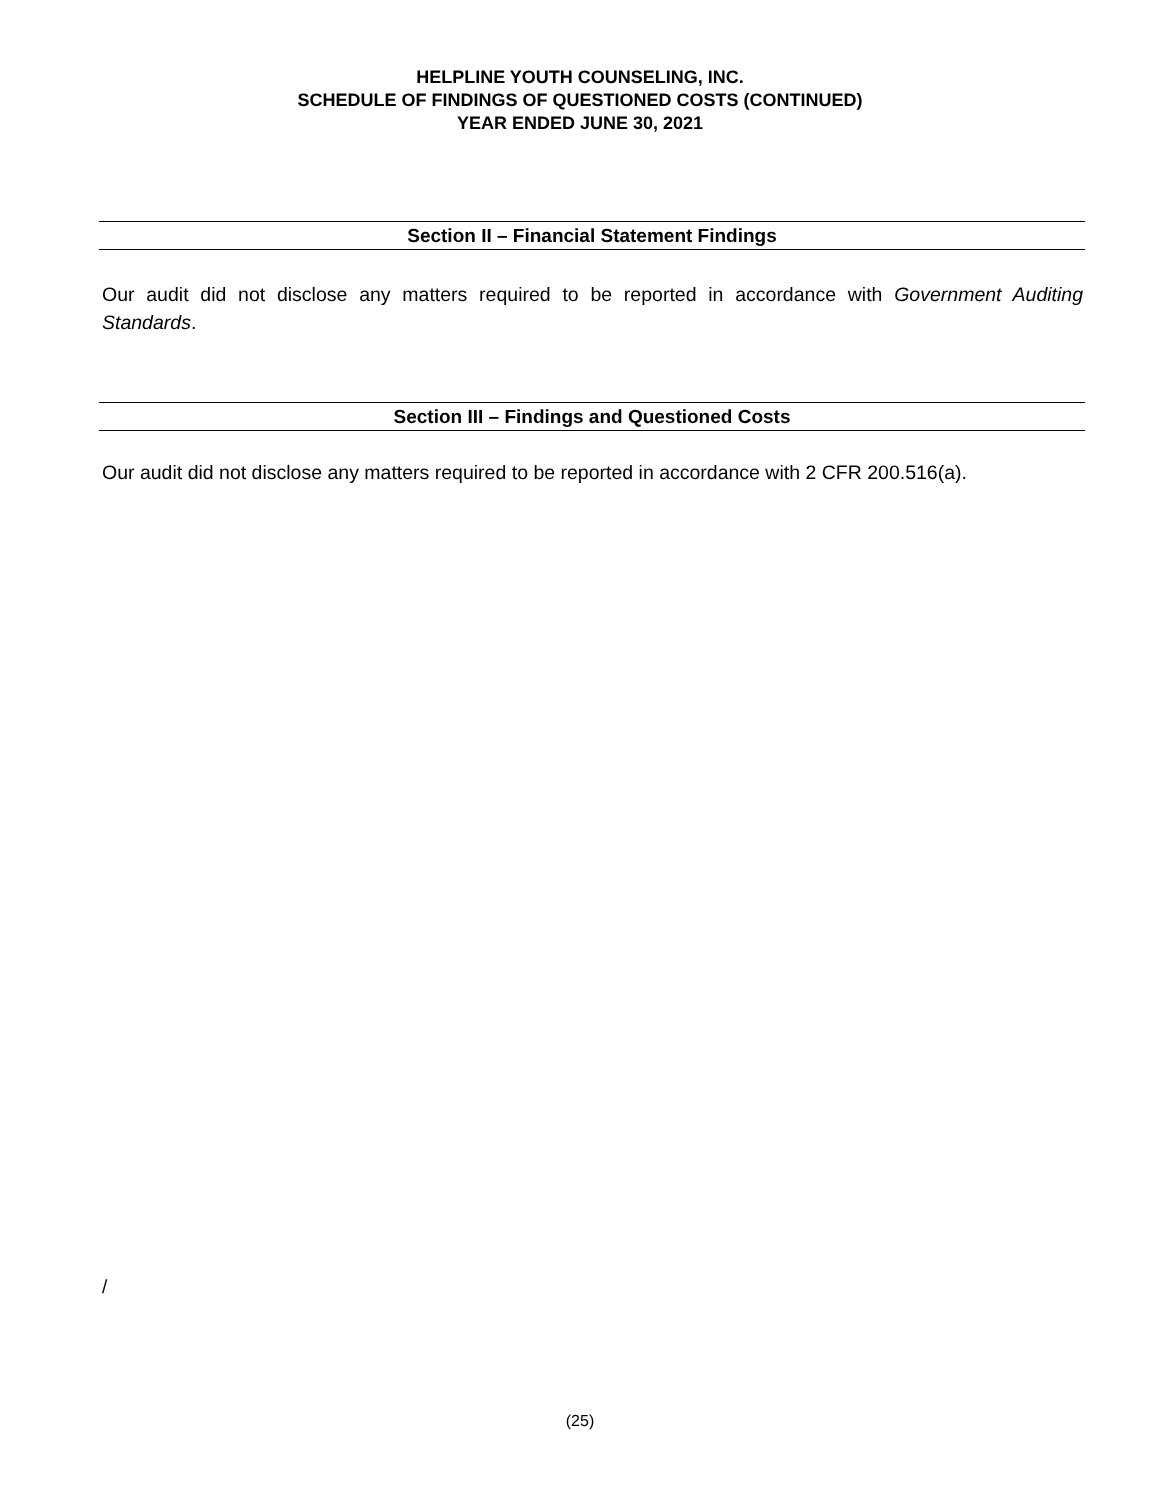HELPLINE YOUTH COUNSELING, INC.
SCHEDULE OF FINDINGS OF QUESTIONED COSTS (CONTINUED)
YEAR ENDED JUNE 30, 2021
Section II – Financial Statement Findings
Our audit did not disclose any matters required to be reported in accordance with Government Auditing Standards.
Section III – Findings and Questioned Costs
Our audit did not disclose any matters required to be reported in accordance with 2 CFR 200.516(a).
/
(25)